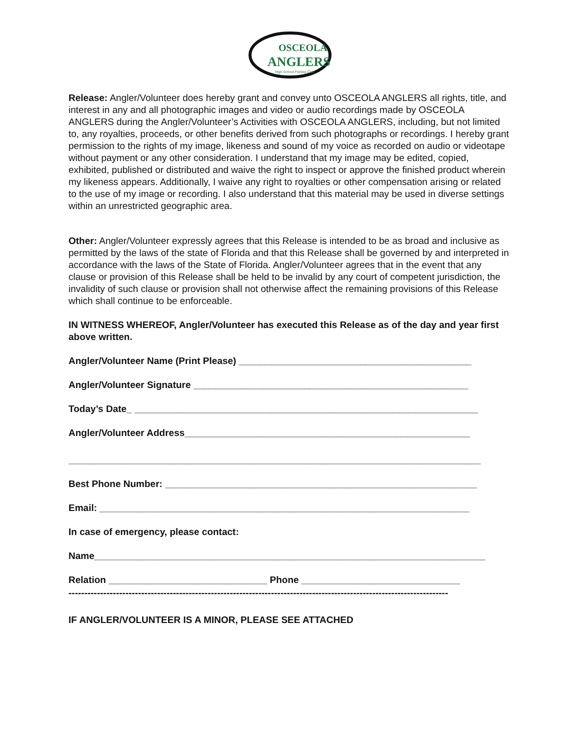OSCEOLA
ANGLERS
High School Fishing Club
Release: Angler/Volunteer does hereby grant and convey unto OSCEOLA ANGLERS all rights, title, and interest in any and all photographic images and video or audio recordings made by OSCEOLA ANGLERS during the Angler/Volunteer’s Activities with OSCEOLA ANGLERS, including, but not limited to, any royalties, proceeds, or other benefits derived from such photographs or recordings. I hereby grant permission to the rights of my image, likeness and sound of my voice as recorded on audio or videotape without payment or any other consideration. I understand that my image may be edited, copied, exhibited, published or distributed and waive the right to inspect or approve the finished product wherein my likeness appears. Additionally, I waive any right to royalties or other compensation arising or related to the use of my image or recording. I also understand that this material may be used in diverse settings within an unrestricted geographic area.
Other: Angler/Volunteer expressly agrees that this Release is intended to be as broad and inclusive as permitted by the laws of the state of Florida and that this Release shall be governed by and interpreted in accordance with the laws of the State of Florida. Angler/Volunteer agrees that in the event that any clause or provision of this Release shall be held to be invalid by any court of competent jurisdiction, the invalidity of such clause or provision shall not otherwise affect the remaining provisions of this Release which shall continue to be enforceable.
IN WITNESS WHEREOF, Angler/Volunteer has executed this Release as of the day and year first above written.
Angler/Volunteer Name (Print Please) ____________________________________________
Angler/Volunteer Signature ____________________________________________________
Today’s Date_ _________________________________________________________________
Angler/Volunteer Address______________________________________________________
______________________________________________________________________________
Best Phone Number: ___________________________________________________________
Email: ______________________________________________________________________
In case of emergency, please contact:
Name__________________________________________________________________________
Relation ______________________________ Phone ______________________________
------------------------------------------------------------------------------------------------------------------------
IF ANGLER/VOLUNTEER IS A MINOR, PLEASE SEE ATTACHED